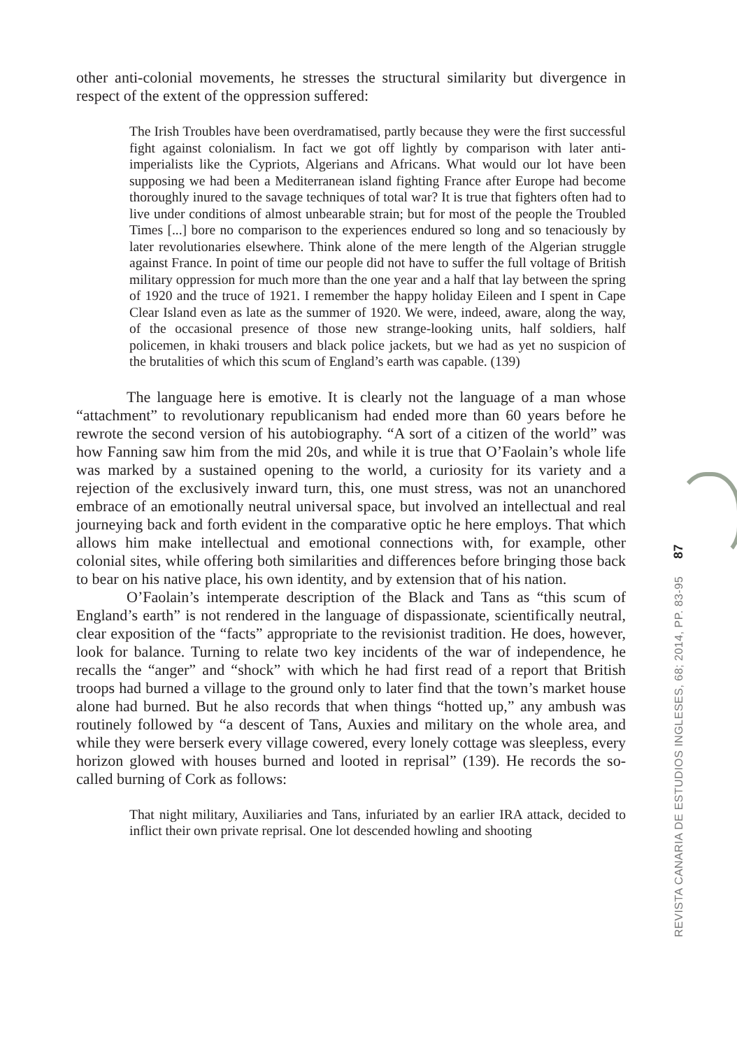other anti-colonial movements, he stresses the structural similarity but divergence in respect of the extent of the oppression suffered:
The Irish Troubles have been overdramatised, partly because they were the first successful fight against colonialism. In fact we got off lightly by comparison with later anti-imperialists like the Cypriots, Algerians and Africans. What would our lot have been supposing we had been a Mediterranean island fighting France after Europe had become thoroughly inured to the savage techniques of total war? It is true that fighters often had to live under conditions of almost unbearable strain; but for most of the people the Troubled Times [...] bore no comparison to the experiences endured so long and so tenaciously by later revolutionaries elsewhere. Think alone of the mere length of the Algerian struggle against France. In point of time our people did not have to suffer the full voltage of British military oppression for much more than the one year and a half that lay between the spring of 1920 and the truce of 1921. I remember the happy holiday Eileen and I spent in Cape Clear Island even as late as the summer of 1920. We were, indeed, aware, along the way, of the occasional presence of those new strange-looking units, half soldiers, half policemen, in khaki trousers and black police jackets, but we had as yet no suspicion of the brutalities of which this scum of England’s earth was capable. (139)
The language here is emotive. It is clearly not the language of a man whose “attachment” to revolutionary republicanism had ended more than 60 years before he rewrote the second version of his autobiography. “A sort of a citizen of the world” was how Fanning saw him from the mid 20s, and while it is true that O’Faolain’s whole life was marked by a sustained opening to the world, a curiosity for its variety and a rejection of the exclusively inward turn, this, one must stress, was not an unanchored embrace of an emotionally neutral universal space, but involved an intellectual and real journeying back and forth evident in the comparative optic he here employs. That which allows him make intellectual and emotional connections with, for example, other colonial sites, while offering both similarities and differences before bringing those back to bear on his native place, his own identity, and by extension that of his nation.
O’Faolain’s intemperate description of the Black and Tans as “this scum of England’s earth” is not rendered in the language of dispassionate, scientifically neutral, clear exposition of the “facts” appropriate to the revisionist tradition. He does, however, look for balance. Turning to relate two key incidents of the war of independence, he recalls the “anger” and “shock” with which he had first read of a report that British troops had burned a village to the ground only to later find that the town’s market house alone had burned. But he also records that when things “hotted up,” any ambush was routinely followed by “a descent of Tans, Auxies and military on the whole area, and while they were berserk every village cowered, every lonely cottage was sleepless, every horizon glowed with houses burned and looted in reprisal” (139). He records the so-called burning of Cork as follows:
That night military, Auxiliaries and Tans, infuriated by an earlier IRA attack, decided to inflict their own private reprisal. One lot descended howling and shooting
REVISTA CANARIA DE ESTUDIOS INGLESES, 68; 2014, PP. 83-95 87